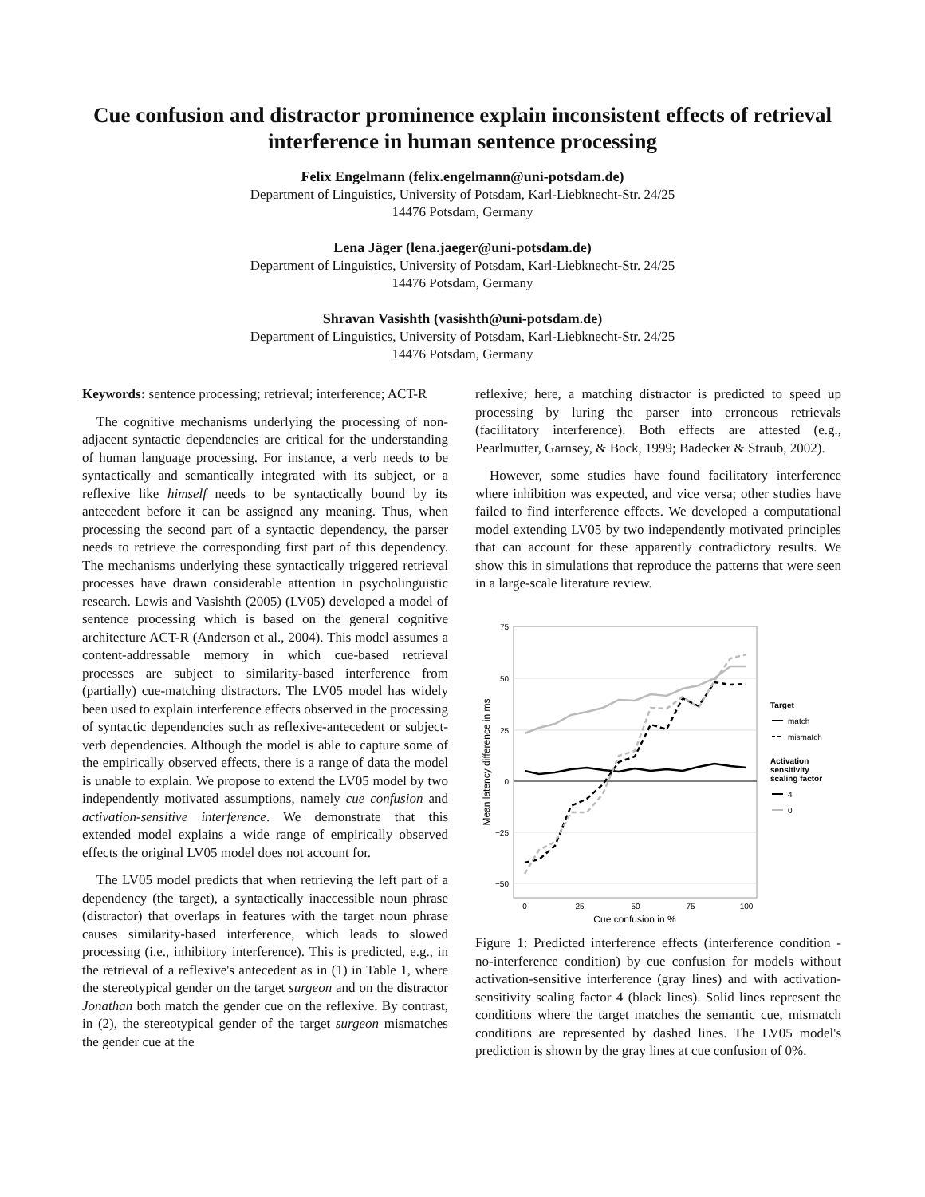Cue confusion and distractor prominence explain inconsistent effects of retrieval interference in human sentence processing
Felix Engelmann (felix.engelmann@uni-potsdam.de)
Department of Linguistics, University of Potsdam, Karl-Liebknecht-Str. 24/25
14476 Potsdam, Germany
Lena Jäger (lena.jaeger@uni-potsdam.de)
Department of Linguistics, University of Potsdam, Karl-Liebknecht-Str. 24/25
14476 Potsdam, Germany
Shravan Vasishth (vasishth@uni-potsdam.de)
Department of Linguistics, University of Potsdam, Karl-Liebknecht-Str. 24/25
14476 Potsdam, Germany
Keywords: sentence processing; retrieval; interference; ACT-R
The cognitive mechanisms underlying the processing of non-adjacent syntactic dependencies are critical for the understanding of human language processing. For instance, a verb needs to be syntactically and semantically integrated with its subject, or a reflexive like himself needs to be syntactically bound by its antecedent before it can be assigned any meaning. Thus, when processing the second part of a syntactic dependency, the parser needs to retrieve the corresponding first part of this dependency. The mechanisms underlying these syntactically triggered retrieval processes have drawn considerable attention in psycholinguistic research. Lewis and Vasishth (2005) (LV05) developed a model of sentence processing which is based on the general cognitive architecture ACT-R (Anderson et al., 2004). This model assumes a content-addressable memory in which cue-based retrieval processes are subject to similarity-based interference from (partially) cue-matching distractors. The LV05 model has widely been used to explain interference effects observed in the processing of syntactic dependencies such as reflexive-antecedent or subject-verb dependencies. Although the model is able to capture some of the empirically observed effects, there is a range of data the model is unable to explain. We propose to extend the LV05 model by two independently motivated assumptions, namely cue confusion and activation-sensitive interference. We demonstrate that this extended model explains a wide range of empirically observed effects the original LV05 model does not account for.
The LV05 model predicts that when retrieving the left part of a dependency (the target), a syntactically inaccessible noun phrase (distractor) that overlaps in features with the target noun phrase causes similarity-based interference, which leads to slowed processing (i.e., inhibitory interference). This is predicted, e.g., in the retrieval of a reflexive's antecedent as in (1) in Table 1, where the stereotypical gender on the target surgeon and on the distractor Jonathan both match the gender cue on the reflexive. By contrast, in (2), the stereotypical gender of the target surgeon mismatches the gender cue at the
reflexive; here, a matching distractor is predicted to speed up processing by luring the parser into erroneous retrievals (facilitatory interference). Both effects are attested (e.g., Pearlmutter, Garnsey, & Bock, 1999; Badecker & Straub, 2002).
However, some studies have found facilitatory interference where inhibition was expected, and vice versa; other studies have failed to find interference effects. We developed a computational model extending LV05 by two independently motivated principles that can account for these apparently contradictory results. We show this in simulations that reproduce the patterns that were seen in a large-scale literature review.
75
50
25
0
−25
−50
0
25
50
75
100
Cue confusion in %
Mean latency difference in ms
Target
match
mismatch
Activation
sensitivity
scaling factor
4
0
Figure 1: Predicted interference effects (interference condition - no-interference condition) by cue confusion for models without activation-sensitive interference (gray lines) and with activation-sensitivity scaling factor 4 (black lines). Solid lines represent the conditions where the target matches the semantic cue, mismatch conditions are represented by dashed lines. The LV05 model's prediction is shown by the gray lines at cue confusion of 0%.